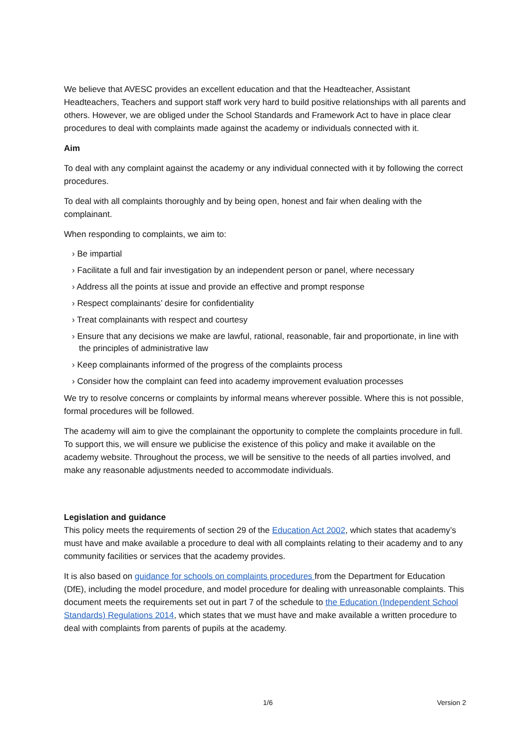We believe that AVESC provides an excellent education and that the Headteacher, Assistant Headteachers, Teachers and support staff work very hard to build positive relationships with all parents and others. However, we are obliged under the School Standards and Framework Act to have in place clear procedures to deal with complaints made against the academy or individuals connected with it.
Aim
To deal with any complaint against the academy or any individual connected with it by following the correct procedures.
To deal with all complaints thoroughly and by being open, honest and fair when dealing with the complainant.
When responding to complaints, we aim to:
› Be impartial
› Facilitate a full and fair investigation by an independent person or panel, where necessary
› Address all the points at issue and provide an effective and prompt response
› Respect complainants’ desire for confidentiality
› Treat complainants with respect and courtesy
› Ensure that any decisions we make are lawful, rational, reasonable, fair and proportionate, in line with the principles of administrative law
› Keep complainants informed of the progress of the complaints process
› Consider how the complaint can feed into academy improvement evaluation processes
We try to resolve concerns or complaints by informal means wherever possible. Where this is not possible, formal procedures will be followed.
The academy will aim to give the complainant the opportunity to complete the complaints procedure in full. To support this, we will ensure we publicise the existence of this policy and make it available on the academy website. Throughout the process, we will be sensitive to the needs of all parties involved, and make any reasonable adjustments needed to accommodate individuals.
Legislation and guidance
This policy meets the requirements of section 29 of the Education Act 2002, which states that academy’s must have and make available a procedure to deal with all complaints relating to their academy and to any community facilities or services that the academy provides.
It is also based on guidance for schools on complaints procedures from the Department for Education (DfE), including the model procedure, and model procedure for dealing with unreasonable complaints. This document meets the requirements set out in part 7 of the schedule to the Education (Independent School Standards) Regulations 2014, which states that we must have and make available a written procedure to deal with complaints from parents of pupils at the academy.
1/6 Version 2